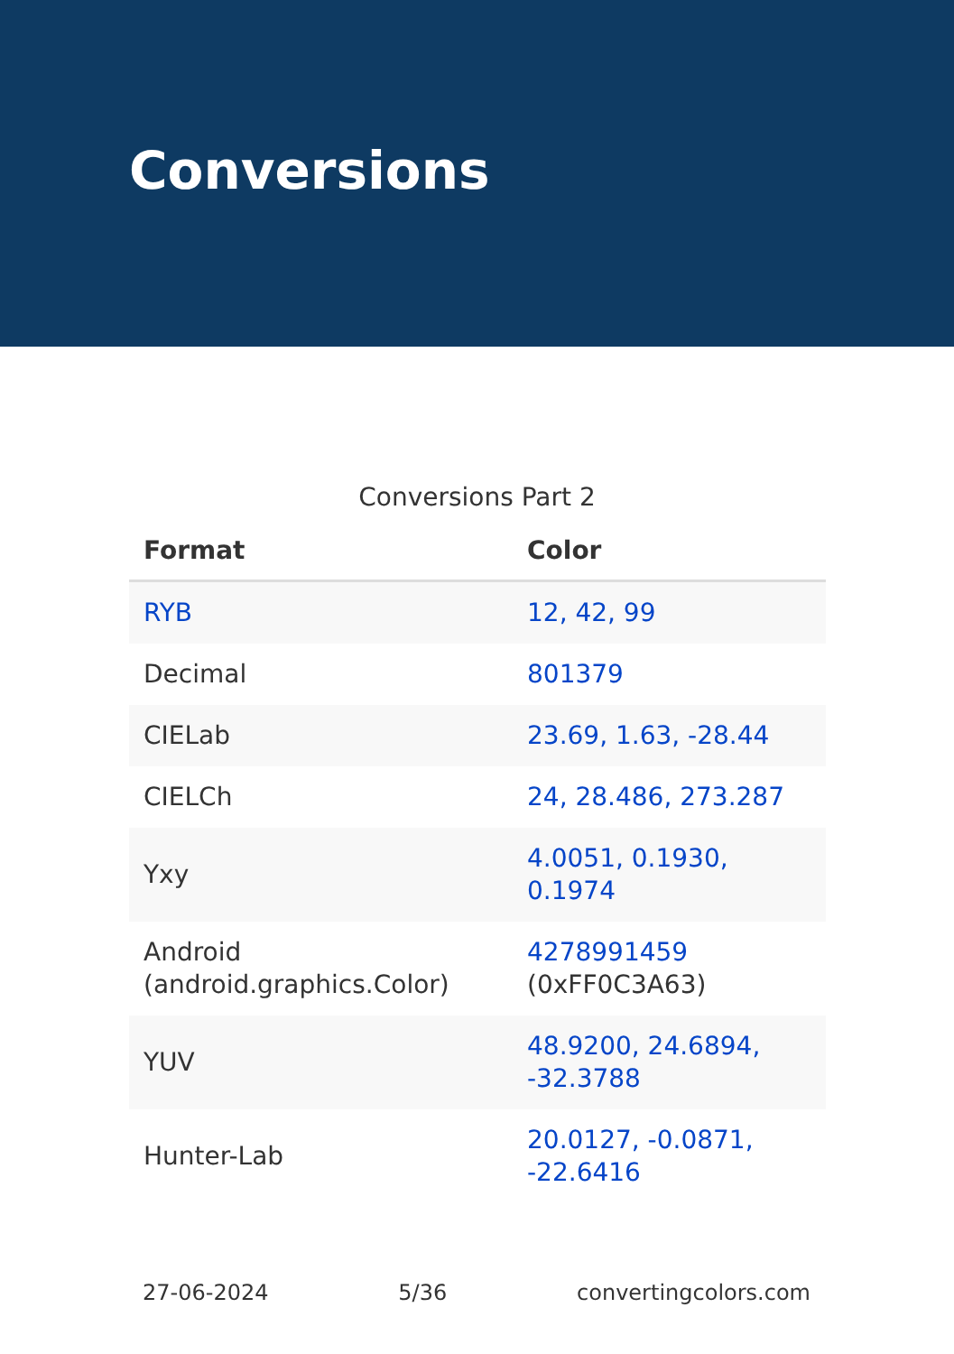Conversions
Conversions Part 2
| Format | Color |
| --- | --- |
| RYB | 12, 42, 99 |
| Decimal | 801379 |
| CIELab | 23.69, 1.63, -28.44 |
| CIELCh | 24, 28.486, 273.287 |
| Yxy | 4.0051, 0.1930, 0.1974 |
| Android (android.graphics.Color) | 4278991459 (0xFF0C3A63) |
| YUV | 48.9200, 24.6894, -32.3788 |
| Hunter-Lab | 20.0127, -0.0871, -22.6416 |
27-06-2024 5/36 convertingcolors.com